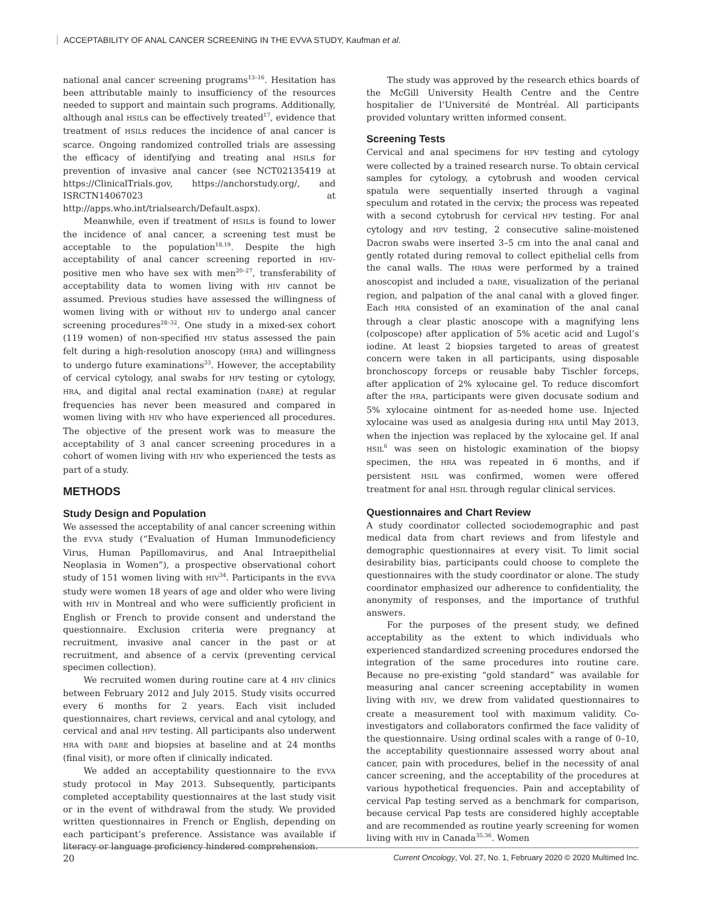ACCEPTABILITY OF ANAL CANCER SCREENING IN THE EVVA STUDY, Kaufman et al.
national anal cancer screening programs<sup>13–16</sup>. Hesitation has been attributable mainly to insufficiency of the resources needed to support and maintain such programs. Additionally, although anal HSILs can be effectively treated<sup>17</sup>, evidence that treatment of HSILs reduces the incidence of anal cancer is scarce. Ongoing randomized controlled trials are assessing the efficacy of identifying and treating anal HSILs for prevention of invasive anal cancer (see NCT02135419 at https://ClinicalTrials.gov, https://anchorstudy.org/, and ISRCTN14067023 at http://apps.who.int/trialsearch/Default.aspx).
Meanwhile, even if treatment of HSILs is found to lower the incidence of anal cancer, a screening test must be acceptable to the population<sup>18,19</sup>. Despite the high acceptability of anal cancer screening reported in HIV-positive men who have sex with men<sup>20–27</sup>, transferability of acceptability data to women living with HIV cannot be assumed. Previous studies have assessed the willingness of women living with or without HIV to undergo anal cancer screening procedures<sup>28–32</sup>. One study in a mixed-sex cohort (119 women) of non-specified HIV status assessed the pain felt during a high-resolution anoscopy (HRA) and willingness to undergo future examinations<sup>33</sup>. However, the acceptability of cervical cytology, anal swabs for HPV testing or cytology, HRA, and digital anal rectal examination (DARE) at regular frequencies has never been measured and compared in women living with HIV who have experienced all procedures. The objective of the present work was to measure the acceptability of 3 anal cancer screening procedures in a cohort of women living with HIV who experienced the tests as part of a study.
METHODS
Study Design and Population
We assessed the acceptability of anal cancer screening within the EVVA study (“Evaluation of Human Immunodeficiency Virus, Human Papillomavirus, and Anal Intraepithelial Neoplasia in Women”), a prospective observational cohort study of 151 women living with HIV<sup>34</sup>. Participants in the EVVA study were women 18 years of age and older who were living with HIV in Montreal and who were sufficiently proficient in English or French to provide consent and understand the questionnaire. Exclusion criteria were pregnancy at recruitment, invasive anal cancer in the past or at recruitment, and absence of a cervix (preventing cervical specimen collection).
We recruited women during routine care at 4 HIV clinics between February 2012 and July 2015. Study visits occurred every 6 months for 2 years. Each visit included questionnaires, chart reviews, cervical and anal cytology, and cervical and anal HPV testing. All participants also underwent HRA with DARE and biopsies at baseline and at 24 months (final visit), or more often if clinically indicated.
We added an acceptability questionnaire to the EVVA study protocol in May 2013. Subsequently, participants completed acceptability questionnaires at the last study visit or in the event of withdrawal from the study. We provided written questionnaires in French or English, depending on each participant’s preference. Assistance was available if literacy or language proficiency hindered comprehension.
The study was approved by the research ethics boards of the McGill University Health Centre and the Centre hospitalier de l’Université de Montréal. All participants provided voluntary written informed consent.
Screening Tests
Cervical and anal specimens for HPV testing and cytology were collected by a trained research nurse. To obtain cervical samples for cytology, a cytobrush and wooden cervical spatula were sequentially inserted through a vaginal speculum and rotated in the cervix; the process was repeated with a second cytobrush for cervical HPV testing. For anal cytology and HPV testing, 2 consecutive saline-moistened Dacron swabs were inserted 3–5 cm into the anal canal and gently rotated during removal to collect epithelial cells from the canal walls. The HRAs were performed by a trained anoscopist and included a DARE, visualization of the perianal region, and palpation of the anal canal with a gloved finger. Each HRA consisted of an examination of the anal canal through a clear plastic anoscope with a magnifying lens (colposcope) after application of 5% acetic acid and Lugol’s iodine. At least 2 biopsies targeted to areas of greatest concern were taken in all participants, using disposable bronchoscopy forceps or reusable baby Tischler forceps, after application of 2% xylocaine gel. To reduce discomfort after the HRA, participants were given docusate sodium and 5% xylocaine ointment for as-needed home use. Injected xylocaine was used as analgesia during HRA until May 2013, when the injection was replaced by the xylocaine gel. If anal HSIL<sup>6</sup> was seen on histologic examination of the biopsy specimen, the HRA was repeated in 6 months, and if persistent HSIL was confirmed, women were offered treatment for anal HSIL through regular clinical services.
Questionnaires and Chart Review
A study coordinator collected sociodemographic and past medical data from chart reviews and from lifestyle and demographic questionnaires at every visit. To limit social desirability bias, participants could choose to complete the questionnaires with the study coordinator or alone. The study coordinator emphasized our adherence to confidentiality, the anonymity of responses, and the importance of truthful answers.
For the purposes of the present study, we defined acceptability as the extent to which individuals who experienced standardized screening procedures endorsed the integration of the same procedures into routine care. Because no pre-existing “gold standard” was available for measuring anal cancer screening acceptability in women living with HIV, we drew from validated questionnaires to create a measurement tool with maximum validity. Co-investigators and collaborators confirmed the face validity of the questionnaire. Using ordinal scales with a range of 0–10, the acceptability questionnaire assessed worry about anal cancer, pain with procedures, belief in the necessity of anal cancer screening, and the acceptability of the procedures at various hypothetical frequencies. Pain and acceptability of cervical Pap testing served as a benchmark for comparison, because cervical Pap tests are considered highly acceptable and are recommended as routine yearly screening for women living with HIV in Canada<sup>35,36</sup>. Women
20 Current Oncology, Vol. 27, No. 1, February 2020 © 2020 Multimed Inc.